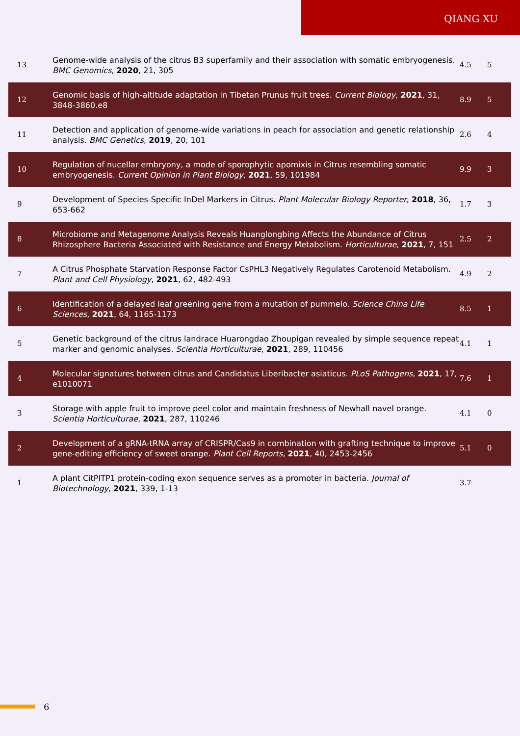QIANG XU
| 13 | Genome-wide analysis of the citrus B3 superfamily and their association with somatic embryogenesis. BMC Genomics , 2020 , 21, 305 | 4.5 | 5 |
| 12 | Genomic basis of high-altitude adaptation in Tibetan Prunus fruit trees. Current Biology , 2021 , 31, 3848-3860.e8 | 8.9 | 5 |
| 11 | Detection and application of genome-wide variations in peach for association and genetic relationship analysis. BMC Genetics , 2019 , 20, 101 | 2.6 | 4 |
| 10 | Regulation of nucellar embryony, a mode of sporophytic apomixis in Citrus resembling somatic embryogenesis. Current Opinion in Plant Biology , 2021 , 59, 101984 | 9.9 | 3 |
| 9 | Development of Species-Specific InDel Markers in Citrus. Plant Molecular Biology Reporter , 2018 , 36, 653-662 | 1.7 | 3 |
| 8 | Microbiome and Metagenome Analysis Reveals Huanglongbing Affects the Abundance of Citrus Rhizosphere Bacteria Associated with Resistance and Energy Metabolism. Horticulturae , 2021 , 7, 151 | 2.5 | 2 |
| 7 | A Citrus Phosphate Starvation Response Factor CsPHL3 Negatively Regulates Carotenoid Metabolism. Plant and Cell Physiology , 2021 , 62, 482-493 | 4.9 | 2 |
| 6 | Identification of a delayed leaf greening gene from a mutation of pummelo. Science China Life Sciences , 2021 , 64, 1165-1173 | 8.5 | 1 |
| 5 | Genetic background of the citrus landrace Huarongdao Zhoupigan revealed by simple sequence repeat marker and genomic analyses. Scientia Horticulturae , 2021 , 289, 110456 | 4.1 | 1 |
| 4 | Molecular signatures between citrus and Candidatus Liberibacter asiaticus. PLoS Pathogens , 2021 , 17, e1010071 | 7.6 | 1 |
| 3 | Storage with apple fruit to improve peel color and maintain freshness of Newhall navel orange. Scientia Horticulturae , 2021 , 287, 110246 | 4.1 | 0 |
| 2 | Development of a gRNA-tRNA array of CRISPR/Cas9 in combination with grafting technique to improve gene-editing efficiency of sweet orange. Plant Cell Reports , 2021 , 40, 2453-2456 | 5.1 | 0 |
| 1 | A plant CitPITP1 protein-coding exon sequence serves as a promoter in bacteria. Journal of Biotechnology , 2021 , 339, 1-13 | 3.7 | |
6